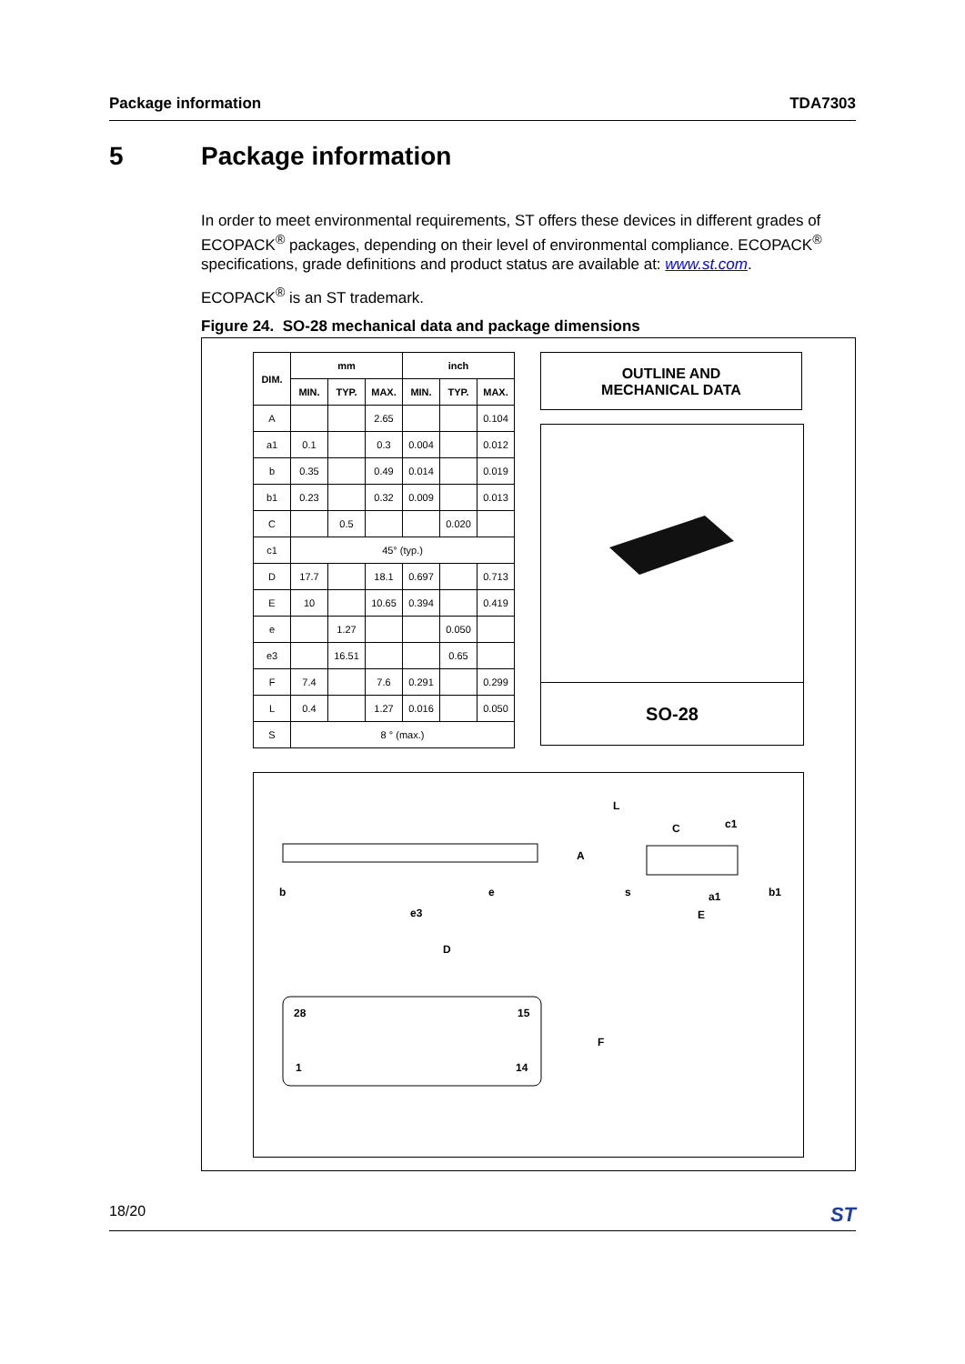Package information TDA7303
5 Package information
In order to meet environmental requirements, ST offers these devices in different grades of ECOPACK<sup>®</sup> packages, depending on their level of environmental compliance. ECOPACK<sup>®</sup> specifications, grade definitions and product status are available at: www.st.com.
ECOPACK<sup>®</sup> is an ST trademark.
Figure 24. SO-28 mechanical data and package dimensions
| DIM. | mm | | | inch | | |
| --- | --- | --- | --- | --- | --- | --- |
| | MIN. | TYP. | MAX. | MIN. | TYP. | MAX. |
| A | | | 2.65 | | | 0.104 |
| a1 | 0.1 | | 0.3 | 0.004 | | 0.012 |
| b | 0.35 | | 0.49 | 0.014 | | 0.019 |
| b1 | 0.23 | | 0.32 | 0.009 | | 0.013 |
| C | | 0.5 | | | 0.020 | |
| c1 | 45° (typ.) | | | | | |
| D | 17.7 | | 18.1 | 0.697 | | 0.713 |
| E | 10 | | 10.65 | 0.394 | | 0.419 |
| e | | 1.27 | | | 0.050 | |
| e3 | | 16.51 | | | 0.65 | |
| F | 7.4 | | 7.6 | 0.291 | | 0.299 |
| L | 0.4 | | 1.27 | 0.016 | | 0.050 |
| S | 8 ° (max.) | | | | | |
OUTLINE AND
MECHANICAL DATA
SO-28
b
e
e3
D
28
15
1
14
F
A
L
C
c1
s
a1
E
b1
18/20 ST